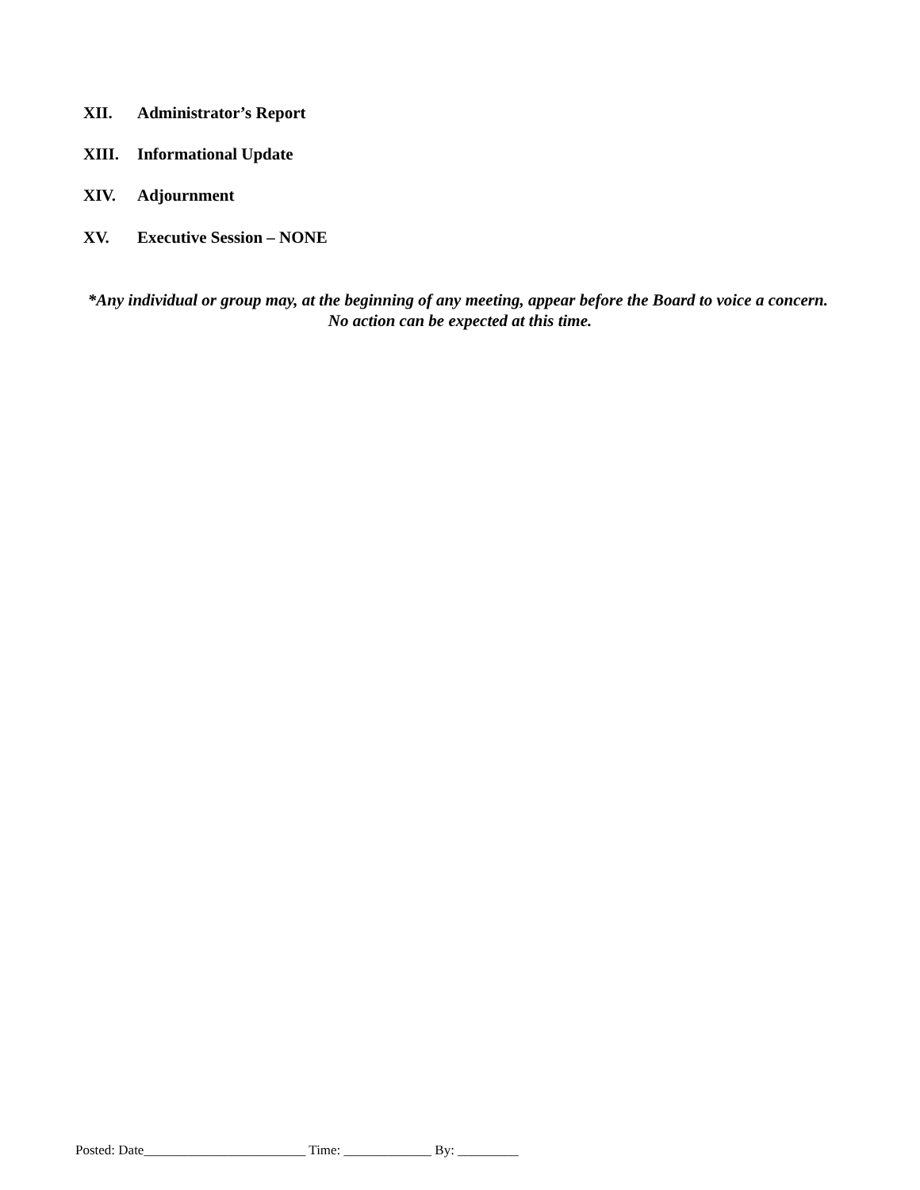XII. Administrator’s Report
XIII. Informational Update
XIV. Adjournment
XV. Executive Session – NONE
*Any individual or group may, at the beginning of any meeting, appear before the Board to voice a concern. No action can be expected at this time.
Posted: Date________________________ Time: _____________ By: _________